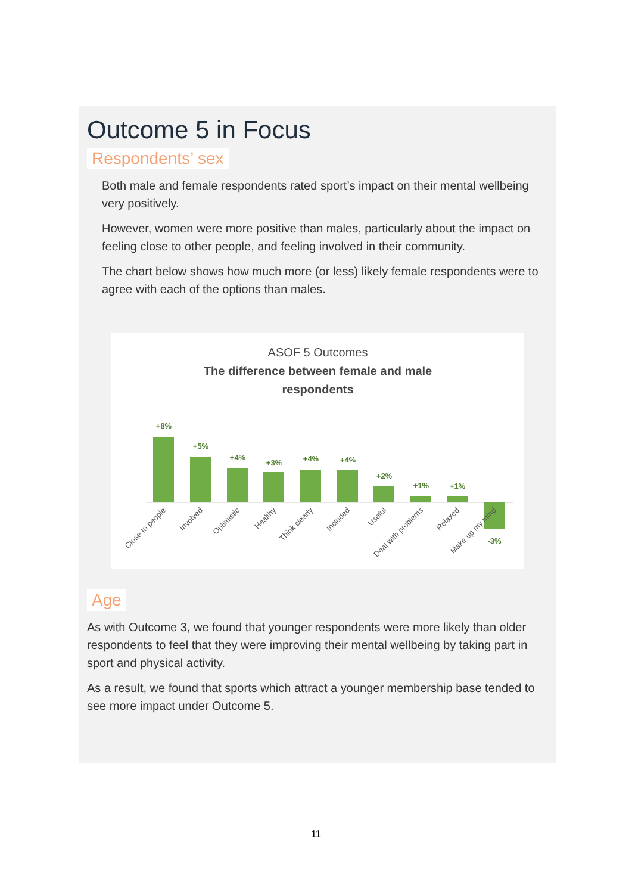Outcome 5 in Focus
Respondents’ sex
Both male and female respondents rated sport’s impact on their mental wellbeing very positively.
However, women were more positive than males, particularly about the impact on feeling close to other people, and feeling involved in their community.
The chart below shows how much more (or less) likely female respondents were to agree with each of the options than males.
ASOF 5 Outcomes
The difference between female and male
respondents
+8%
+5%
+4%
+3%
+4%
+4%
+2%
+1%
+1%
-3%
Close to people
Involved
Optimistic
Healthy
Think clearly
Included
Useful
Deal with problems
Relaxed
Make up my mind
Age
As with Outcome 3, we found that younger respondents were more likely than older respondents to feel that they were improving their mental wellbeing by taking part in sport and physical activity.
As a result, we found that sports which attract a younger membership base tended to see more impact under Outcome 5.
11